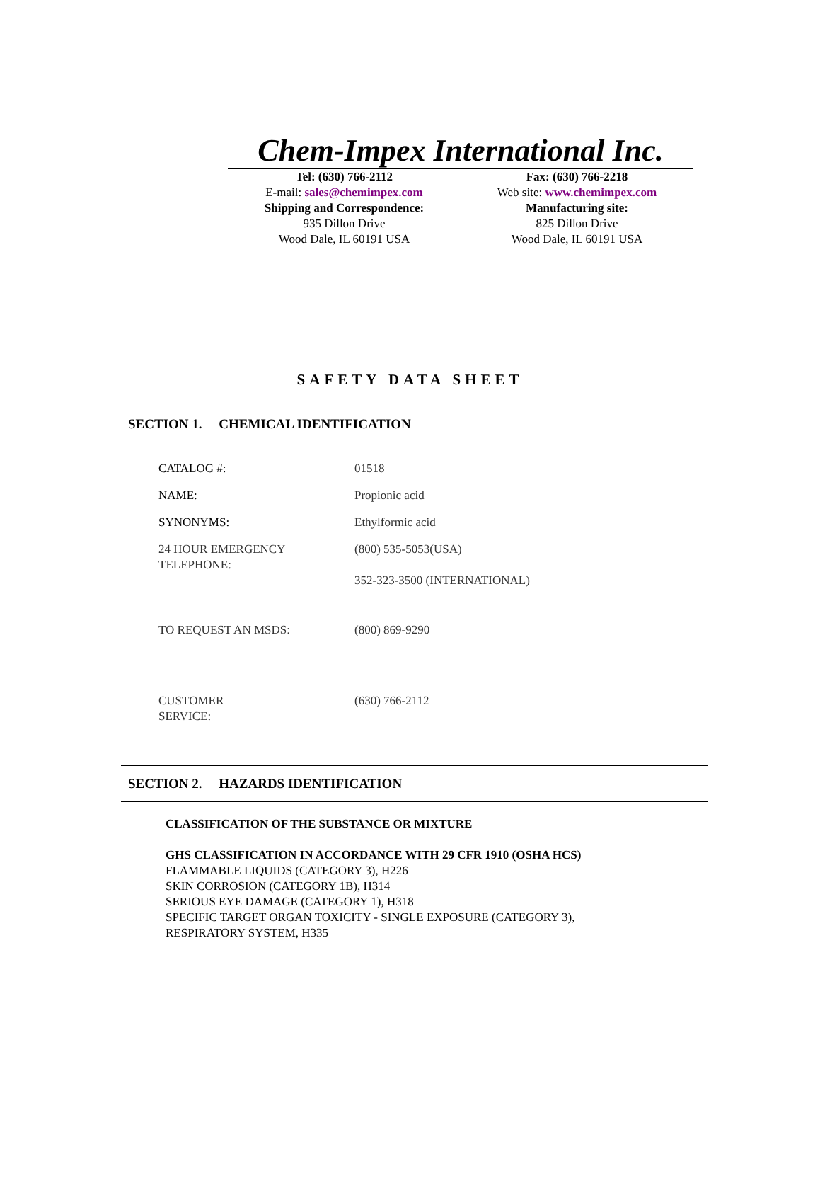Chem-Impex International Inc.
Tel: (630) 766-2112
E-mail: sales@chemimpex.com
Shipping and Correspondence:
935 Dillon Drive
Wood Dale, IL 60191 USA
Fax: (630) 766-2218
Web site: www.chemimpex.com
Manufacturing site:
825 Dillon Drive
Wood Dale, IL 60191 USA
SAFETY DATA SHEET
SECTION 1. CHEMICAL IDENTIFICATION
| CATALOG #: | 01518 |
| NAME: | Propionic acid |
| SYNONYMS: | Ethylformic acid |
| 24 HOUR EMERGENCY TELEPHONE: | (800) 535-5053(USA) 352-323-3500 (INTERNATIONAL) |
| TO REQUEST AN MSDS: | (800) 869-9290 |
| CUSTOMER SERVICE: | (630) 766-2112 |
SECTION 2. HAZARDS IDENTIFICATION
CLASSIFICATION OF THE SUBSTANCE OR MIXTURE
GHS CLASSIFICATION IN ACCORDANCE WITH 29 CFR 1910 (OSHA HCS)
FLAMMABLE LIQUIDS (CATEGORY 3), H226
SKIN CORROSION (CATEGORY 1B), H314
SERIOUS EYE DAMAGE (CATEGORY 1), H318
SPECIFIC TARGET ORGAN TOXICITY - SINGLE EXPOSURE (CATEGORY 3),
RESPIRATORY SYSTEM, H335